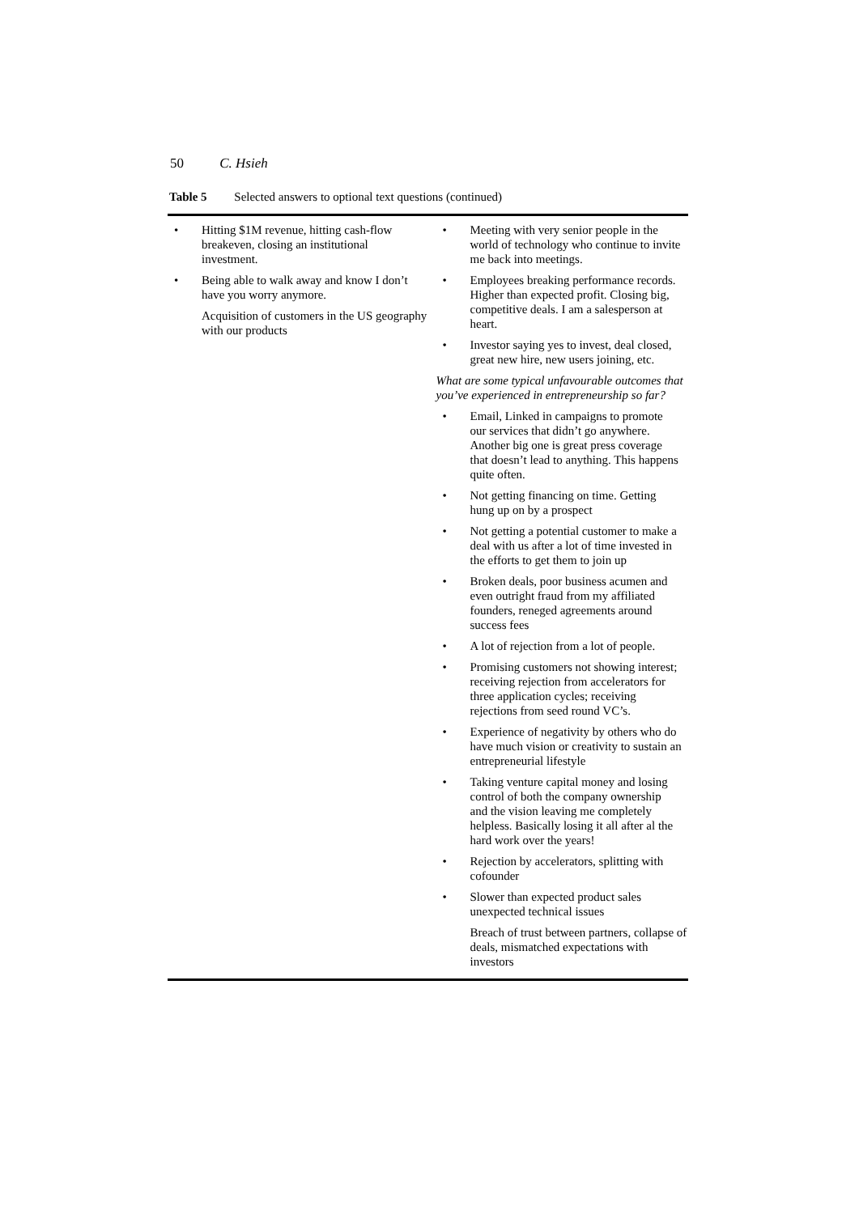50 C. Hsieh
Table 5 Selected answers to optional text questions (continued)
| • Hitting $1M revenue, hitting cash-flow breakeven, closing an institutional investment. • Being able to walk away and know I don’t have you worry anymore. Acquisition of customers in the US geography with our products | • Meeting with very senior people in the world of technology who continue to invite me back into meetings. • Employees breaking performance records. Higher than expected profit. Closing big, competitive deals. I am a salesperson at heart. • Investor saying yes to invest, deal closed, great new hire, new users joining, etc. What are some typical unfavourable outcomes that you’ve experienced in entrepreneurship so far? • Email, Linked in campaigns to promote our services that didn’t go anywhere. Another big one is great press coverage that doesn’t lead to anything. This happens quite often. • Not getting financing on time. Getting hung up on by a prospect • Not getting a potential customer to make a deal with us after a lot of time invested in the efforts to get them to join up • Broken deals, poor business acumen and even outright fraud from my affiliated founders, reneged agreements around success fees • A lot of rejection from a lot of people. • Promising customers not showing interest; receiving rejection from accelerators for three application cycles; receiving rejections from seed round VC’s. • Experience of negativity by others who do have much vision or creativity to sustain an entrepreneurial lifestyle • Taking venture capital money and losing control of both the company ownership and the vision leaving me completely helpless. Basically losing it all after al the hard work over the years! • Rejection by accelerators, splitting with cofounder • Slower than expected product sales unexpected technical issues Breach of trust between partners, collapse of deals, mismatched expectations with investors |